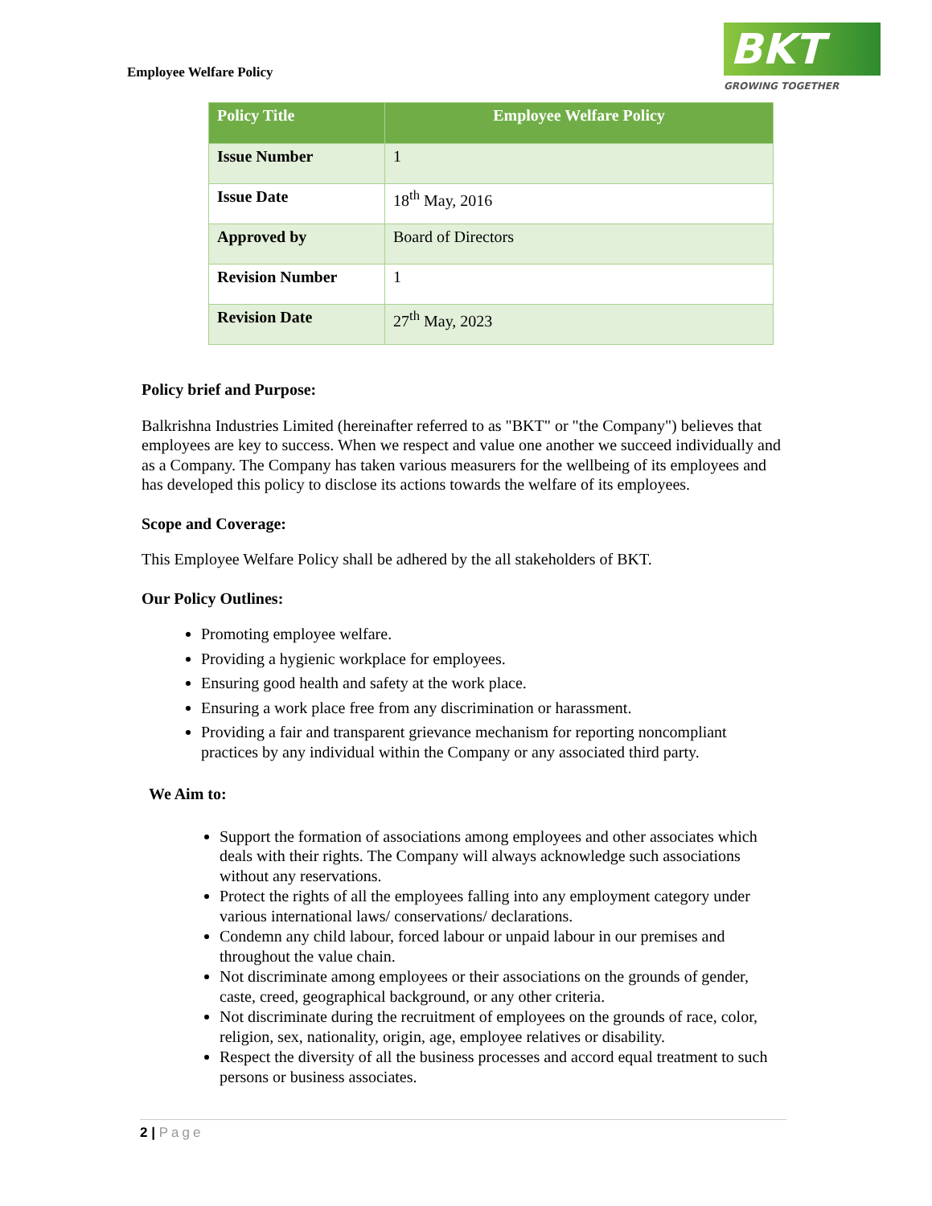Employee Welfare Policy
BKT
GROWING TOGETHER
| Policy Title | Employee Welfare Policy |
| --- | --- |
| Issue Number | 1 |
| Issue Date | 18<sup>th</sup> May, 2016 |
| Approved by | Board of Directors |
| Revision Number | 1 |
| Revision Date | 27<sup>th</sup> May, 2023 |
Policy brief and Purpose:
Balkrishna Industries Limited (hereinafter referred to as "BKT" or "the Company") believes that employees are key to success. When we respect and value one another we succeed individually and as a Company. The Company has taken various measurers for the wellbeing of its employees and has developed this policy to disclose its actions towards the welfare of its employees.
Scope and Coverage:
This Employee Welfare Policy shall be adhered by the all stakeholders of BKT.
Our Policy Outlines:
Promoting employee welfare.
Providing a hygienic workplace for employees.
Ensuring good health and safety at the work place.
Ensuring a work place free from any discrimination or harassment.
Providing a fair and transparent grievance mechanism for reporting noncompliant practices by any individual within the Company or any associated third party.
We Aim to:
Support the formation of associations among employees and other associates which deals with their rights. The Company will always acknowledge such associations without any reservations.
Protect the rights of all the employees falling into any employment category under various international laws/ conservations/ declarations.
Condemn any child labour, forced labour or unpaid labour in our premises and throughout the value chain.
Not discriminate among employees or their associations on the grounds of gender, caste, creed, geographical background, or any other criteria.
Not discriminate during the recruitment of employees on the grounds of race, color, religion, sex, nationality, origin, age, employee relatives or disability.
Respect the diversity of all the business processes and accord equal treatment to such persons or business associates.
2 | Page